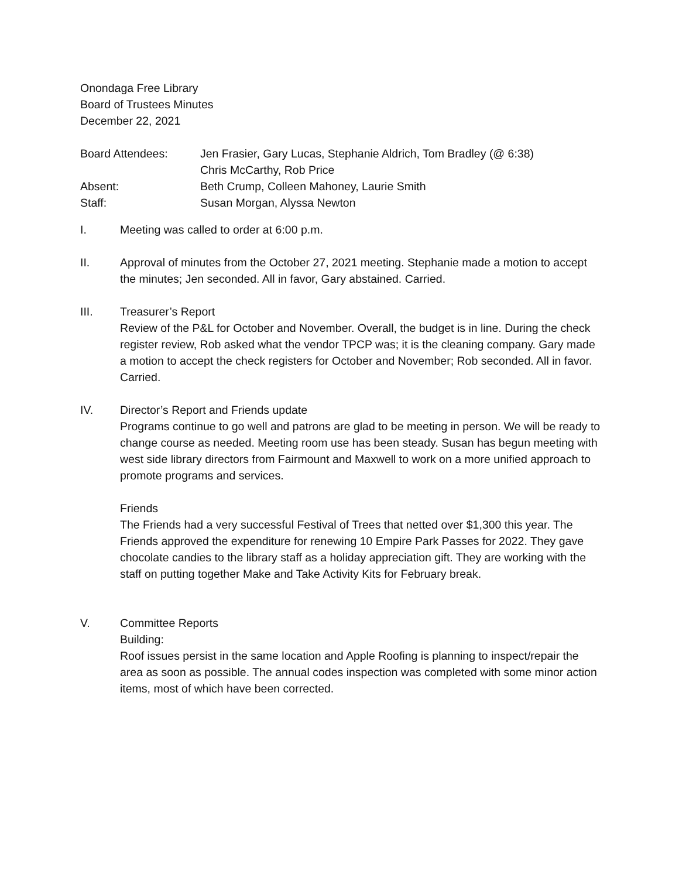Onondaga Free Library
Board of Trustees Minutes
December 22, 2021
Board Attendees:
Jen Frasier, Gary Lucas, Stephanie Aldrich, Tom Bradley (@ 6:38)
Chris McCarthy, Rob Price
Absent:
Beth Crump, Colleen Mahoney, Laurie Smith
Staff:
Susan Morgan, Alyssa Newton
I.
Meeting was called to order at 6:00 p.m.
II.
Approval of minutes from the October 27, 2021 meeting. Stephanie made a motion to accept the minutes; Jen seconded. All in favor, Gary abstained. Carried.
III.
Treasurer’s Report
Review of the P&L for October and November. Overall, the budget is in line. During the check register review, Rob asked what the vendor TPCP was; it is the cleaning company. Gary made a motion to accept the check registers for October and November; Rob seconded. All in favor. Carried.
IV.
Director’s Report and Friends update
Programs continue to go well and patrons are glad to be meeting in person. We will be ready to change course as needed. Meeting room use has been steady. Susan has begun meeting with west side library directors from Fairmount and Maxwell to work on a more unified approach to promote programs and services.
Friends
The Friends had a very successful Festival of Trees that netted over $1,300 this year. The Friends approved the expenditure for renewing 10 Empire Park Passes for 2022. They gave chocolate candies to the library staff as a holiday appreciation gift. They are working with the staff on putting together Make and Take Activity Kits for February break.
V.
Committee Reports
Building:
Roof issues persist in the same location and Apple Roofing is planning to inspect/repair the area as soon as possible. The annual codes inspection was completed with some minor action items, most of which have been corrected.